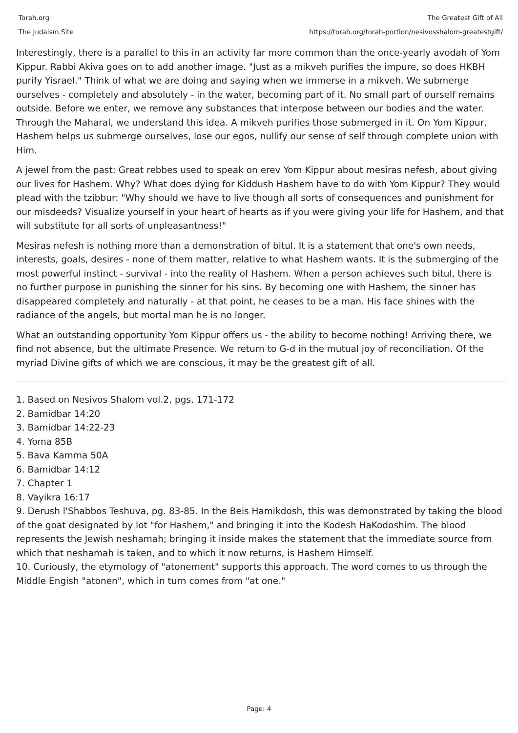Torah.org
The Judaism Site
The Greatest Gift of All
https://torah.org/torah-portion/nesivosshalom-greatestgift/
Interestingly, there is a parallel to this in an activity far more common than the once-yearly avodah of Yom Kippur. Rabbi Akiva goes on to add another image. "Just as a mikveh purifies the impure, so does HKBH purify Yisrael." Think of what we are doing and saying when we immerse in a mikveh. We submerge ourselves - completely and absolutely - in the water, becoming part of it. No small part of ourself remains outside. Before we enter, we remove any substances that interpose between our bodies and the water. Through the Maharal, we understand this idea. A mikveh purifies those submerged in it. On Yom Kippur, Hashem helps us submerge ourselves, lose our egos, nullify our sense of self through complete union with Him.
A jewel from the past: Great rebbes used to speak on erev Yom Kippur about mesiras nefesh, about giving our lives for Hashem. Why? What does dying for Kiddush Hashem have to do with Yom Kippur? They would plead with the tzibbur: "Why should we have to live though all sorts of consequences and punishment for our misdeeds? Visualize yourself in your heart of hearts as if you were giving your life for Hashem, and that will substitute for all sorts of unpleasantness!"
Mesiras nefesh is nothing more than a demonstration of bitul. It is a statement that one's own needs, interests, goals, desires - none of them matter, relative to what Hashem wants. It is the submerging of the most powerful instinct - survival - into the reality of Hashem. When a person achieves such bitul, there is no further purpose in punishing the sinner for his sins. By becoming one with Hashem, the sinner has disappeared completely and naturally - at that point, he ceases to be a man. His face shines with the radiance of the angels, but mortal man he is no longer.
What an outstanding opportunity Yom Kippur offers us - the ability to become nothing! Arriving there, we find not absence, but the ultimate Presence. We return to G-d in the mutual joy of reconciliation. Of the myriad Divine gifts of which we are conscious, it may be the greatest gift of all.
1. Based on Nesivos Shalom vol.2, pgs. 171-172
2. Bamidbar 14:20
3. Bamidbar 14:22-23
4. Yoma 85B
5. Bava Kamma 50A
6. Bamidbar 14:12
7. Chapter 1
8. Vayikra 16:17
9. Derush l'Shabbos Teshuva, pg. 83-85. In the Beis Hamikdosh, this was demonstrated by taking the blood of the goat designated by lot "for Hashem," and bringing it into the Kodesh HaKodoshim. The blood represents the Jewish neshamah; bringing it inside makes the statement that the immediate source from which that neshamah is taken, and to which it now returns, is Hashem Himself.
10. Curiously, the etymology of "atonement" supports this approach. The word comes to us through the Middle Engish "atonen", which in turn comes from "at one."
Page: 4